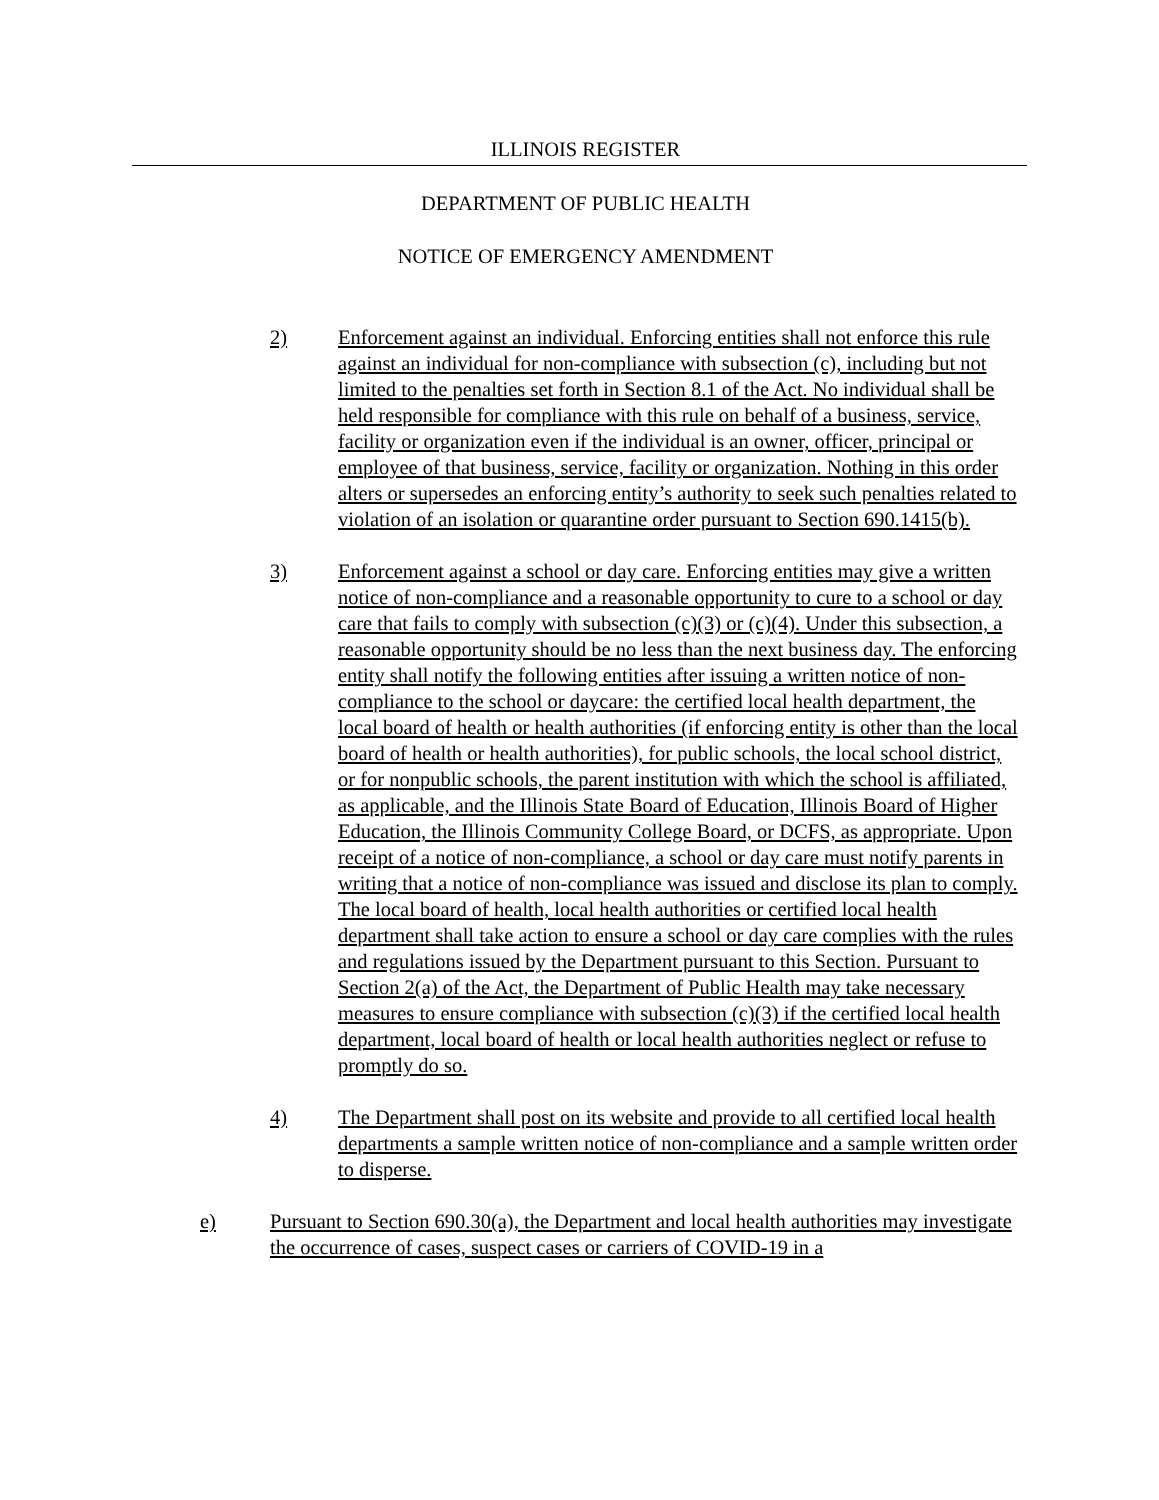ILLINOIS REGISTER
DEPARTMENT OF PUBLIC HEALTH
NOTICE OF EMERGENCY AMENDMENT
2) Enforcement against an individual. Enforcing entities shall not enforce this rule against an individual for non-compliance with subsection (c), including but not limited to the penalties set forth in Section 8.1 of the Act. No individual shall be held responsible for compliance with this rule on behalf of a business, service, facility or organization even if the individual is an owner, officer, principal or employee of that business, service, facility or organization. Nothing in this order alters or supersedes an enforcing entity’s authority to seek such penalties related to violation of an isolation or quarantine order pursuant to Section 690.1415(b).
3) Enforcement against a school or day care. Enforcing entities may give a written notice of non-compliance and a reasonable opportunity to cure to a school or day care that fails to comply with subsection (c)(3) or (c)(4). Under this subsection, a reasonable opportunity should be no less than the next business day. The enforcing entity shall notify the following entities after issuing a written notice of non-compliance to the school or daycare: the certified local health department, the local board of health or health authorities (if enforcing entity is other than the local board of health or health authorities), for public schools, the local school district, or for nonpublic schools, the parent institution with which the school is affiliated, as applicable, and the Illinois State Board of Education, Illinois Board of Higher Education, the Illinois Community College Board, or DCFS, as appropriate. Upon receipt of a notice of non-compliance, a school or day care must notify parents in writing that a notice of non-compliance was issued and disclose its plan to comply. The local board of health, local health authorities or certified local health department shall take action to ensure a school or day care complies with the rules and regulations issued by the Department pursuant to this Section. Pursuant to Section 2(a) of the Act, the Department of Public Health may take necessary measures to ensure compliance with subsection (c)(3) if the certified local health department, local board of health or local health authorities neglect or refuse to promptly do so.
4) The Department shall post on its website and provide to all certified local health departments a sample written notice of non-compliance and a sample written order to disperse.
e) Pursuant to Section 690.30(a), the Department and local health authorities may investigate the occurrence of cases, suspect cases or carriers of COVID-19 in a